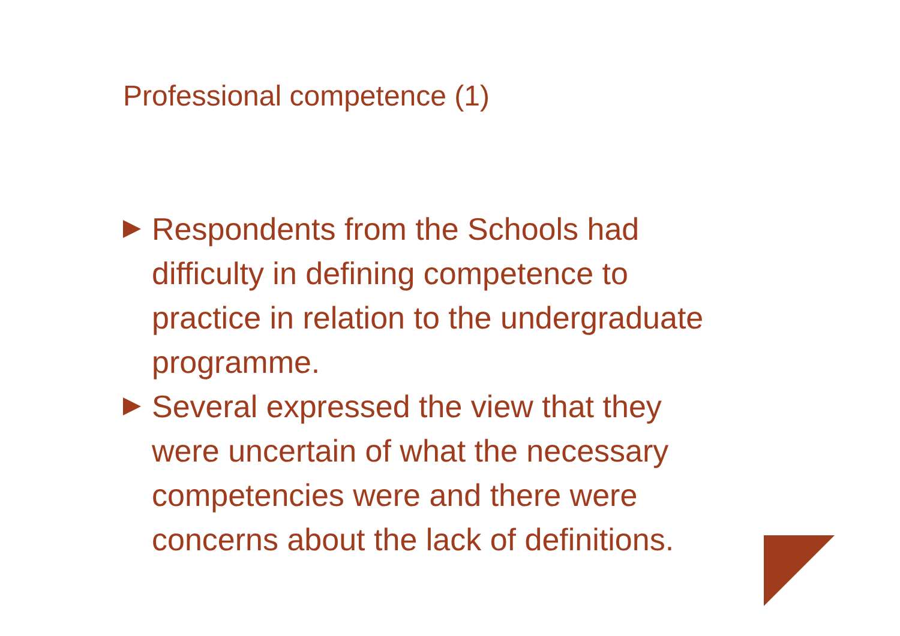Professional competence (1)
Respondents from the Schools had difficulty in defining competence to practice in relation to the undergraduate programme.
Several expressed the view that they were uncertain of what the necessary competencies were and there were concerns about the lack of definitions.